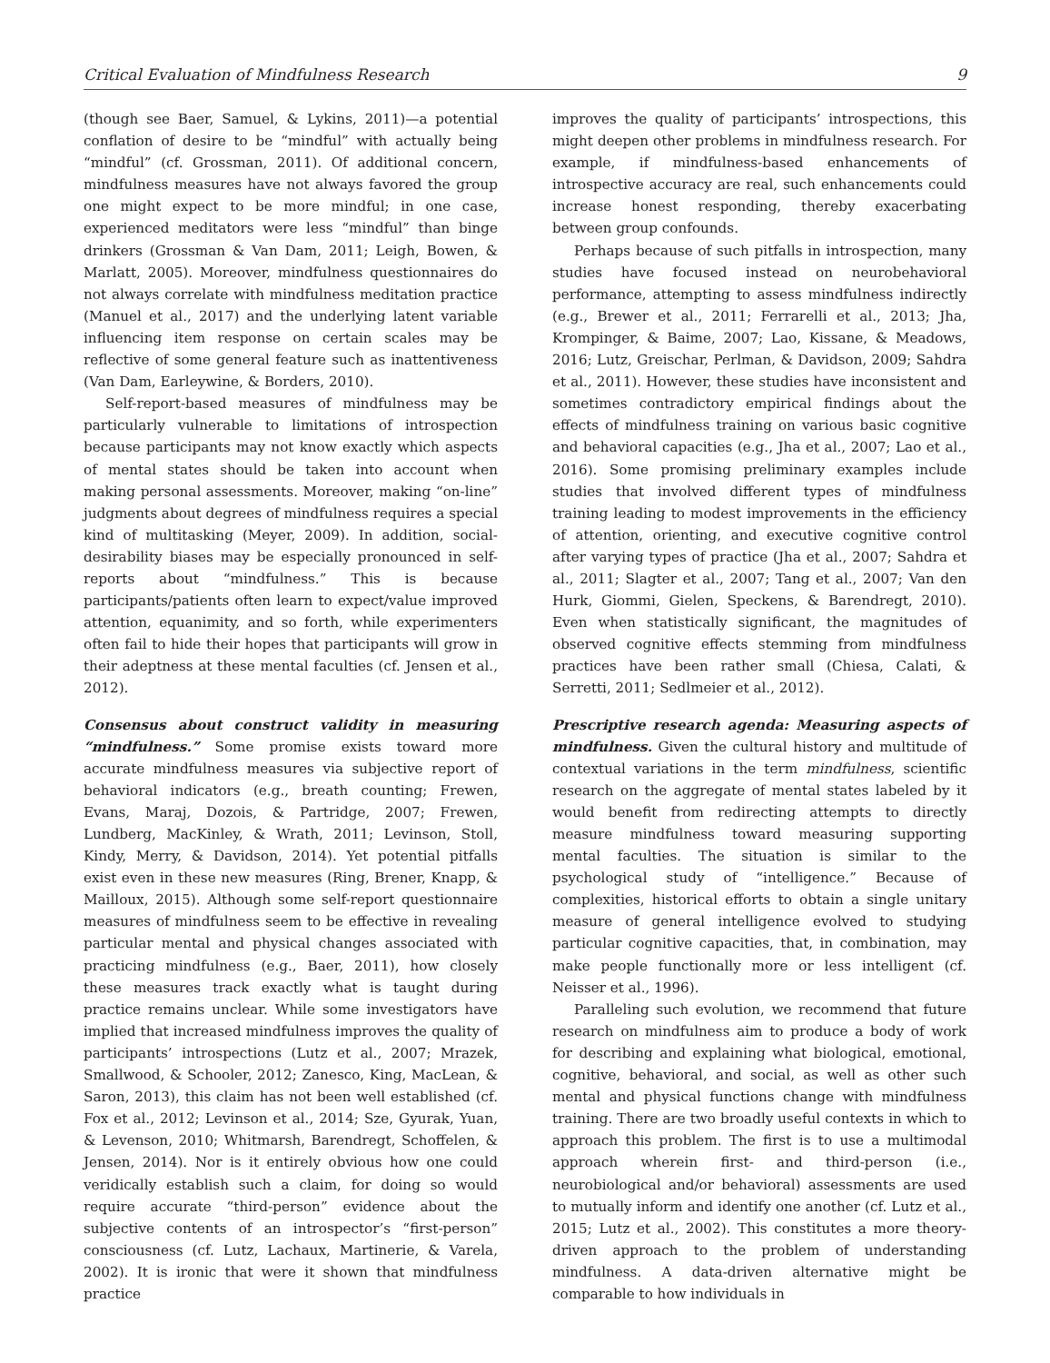Critical Evaluation of Mindfulness Research 9
(though see Baer, Samuel, & Lykins, 2011)—a potential conflation of desire to be “mindful” with actually being “mindful” (cf. Grossman, 2011). Of additional concern, mindfulness measures have not always favored the group one might expect to be more mindful; in one case, experienced meditators were less “mindful” than binge drinkers (Grossman & Van Dam, 2011; Leigh, Bowen, & Marlatt, 2005). Moreover, mindfulness questionnaires do not always correlate with mindfulness meditation practice (Manuel et al., 2017) and the underlying latent variable influencing item response on certain scales may be reflective of some general feature such as inattentiveness (Van Dam, Earleywine, & Borders, 2010).
Self-report-based measures of mindfulness may be particularly vulnerable to limitations of introspection because participants may not know exactly which aspects of mental states should be taken into account when making personal assessments. Moreover, making “on-line” judgments about degrees of mindfulness requires a special kind of multitasking (Meyer, 2009). In addition, social-desirability biases may be especially pronounced in self-reports about “mindfulness.” This is because participants/patients often learn to expect/value improved attention, equanimity, and so forth, while experimenters often fail to hide their hopes that participants will grow in their adeptness at these mental faculties (cf. Jensen et al., 2012).
Consensus about construct validity in measuring “mindfulness.” Some promise exists toward more accurate mindfulness measures via subjective report of behavioral indicators (e.g., breath counting; Frewen, Evans, Maraj, Dozois, & Partridge, 2007; Frewen, Lundberg, MacKinley, & Wrath, 2011; Levinson, Stoll, Kindy, Merry, & Davidson, 2014). Yet potential pitfalls exist even in these new measures (Ring, Brener, Knapp, & Mailloux, 2015). Although some self-report questionnaire measures of mindfulness seem to be effective in revealing particular mental and physical changes associated with practicing mindfulness (e.g., Baer, 2011), how closely these measures track exactly what is taught during practice remains unclear. While some investigators have implied that increased mindfulness improves the quality of participants’ introspections (Lutz et al., 2007; Mrazek, Smallwood, & Schooler, 2012; Zanesco, King, MacLean, & Saron, 2013), this claim has not been well established (cf. Fox et al., 2012; Levinson et al., 2014; Sze, Gyurak, Yuan, & Levenson, 2010; Whitmarsh, Barendregt, Schoffelen, & Jensen, 2014). Nor is it entirely obvious how one could veridically establish such a claim, for doing so would require accurate “third-person” evidence about the subjective contents of an introspector’s “first-person” consciousness (cf. Lutz, Lachaux, Martinerie, & Varela, 2002). It is ironic that were it shown that mindfulness practice
improves the quality of participants’ introspections, this might deepen other problems in mindfulness research. For example, if mindfulness-based enhancements of introspective accuracy are real, such enhancements could increase honest responding, thereby exacerbating between group confounds.
Perhaps because of such pitfalls in introspection, many studies have focused instead on neurobehavioral performance, attempting to assess mindfulness indirectly (e.g., Brewer et al., 2011; Ferrarelli et al., 2013; Jha, Krompinger, & Baime, 2007; Lao, Kissane, & Meadows, 2016; Lutz, Greischar, Perlman, & Davidson, 2009; Sahdra et al., 2011). However, these studies have inconsistent and sometimes contradictory empirical findings about the effects of mindfulness training on various basic cognitive and behavioral capacities (e.g., Jha et al., 2007; Lao et al., 2016). Some promising preliminary examples include studies that involved different types of mindfulness training leading to modest improvements in the efficiency of attention, orienting, and executive cognitive control after varying types of practice (Jha et al., 2007; Sahdra et al., 2011; Slagter et al., 2007; Tang et al., 2007; Van den Hurk, Giommi, Gielen, Speckens, & Barendregt, 2010). Even when statistically significant, the magnitudes of observed cognitive effects stemming from mindfulness practices have been rather small (Chiesa, Calati, & Serretti, 2011; Sedlmeier et al., 2012).
Prescriptive research agenda: Measuring aspects of mindfulness. Given the cultural history and multitude of contextual variations in the term mindfulness, scientific research on the aggregate of mental states labeled by it would benefit from redirecting attempts to directly measure mindfulness toward measuring supporting mental faculties. The situation is similar to the psychological study of “intelligence.” Because of complexities, historical efforts to obtain a single unitary measure of general intelligence evolved to studying particular cognitive capacities, that, in combination, may make people functionally more or less intelligent (cf. Neisser et al., 1996).
Paralleling such evolution, we recommend that future research on mindfulness aim to produce a body of work for describing and explaining what biological, emotional, cognitive, behavioral, and social, as well as other such mental and physical functions change with mindfulness training. There are two broadly useful contexts in which to approach this problem. The first is to use a multimodal approach wherein first- and third-person (i.e., neurobiological and/or behavioral) assessments are used to mutually inform and identify one another (cf. Lutz et al., 2015; Lutz et al., 2002). This constitutes a more theory-driven approach to the problem of understanding mindfulness. A data-driven alternative might be comparable to how individuals in